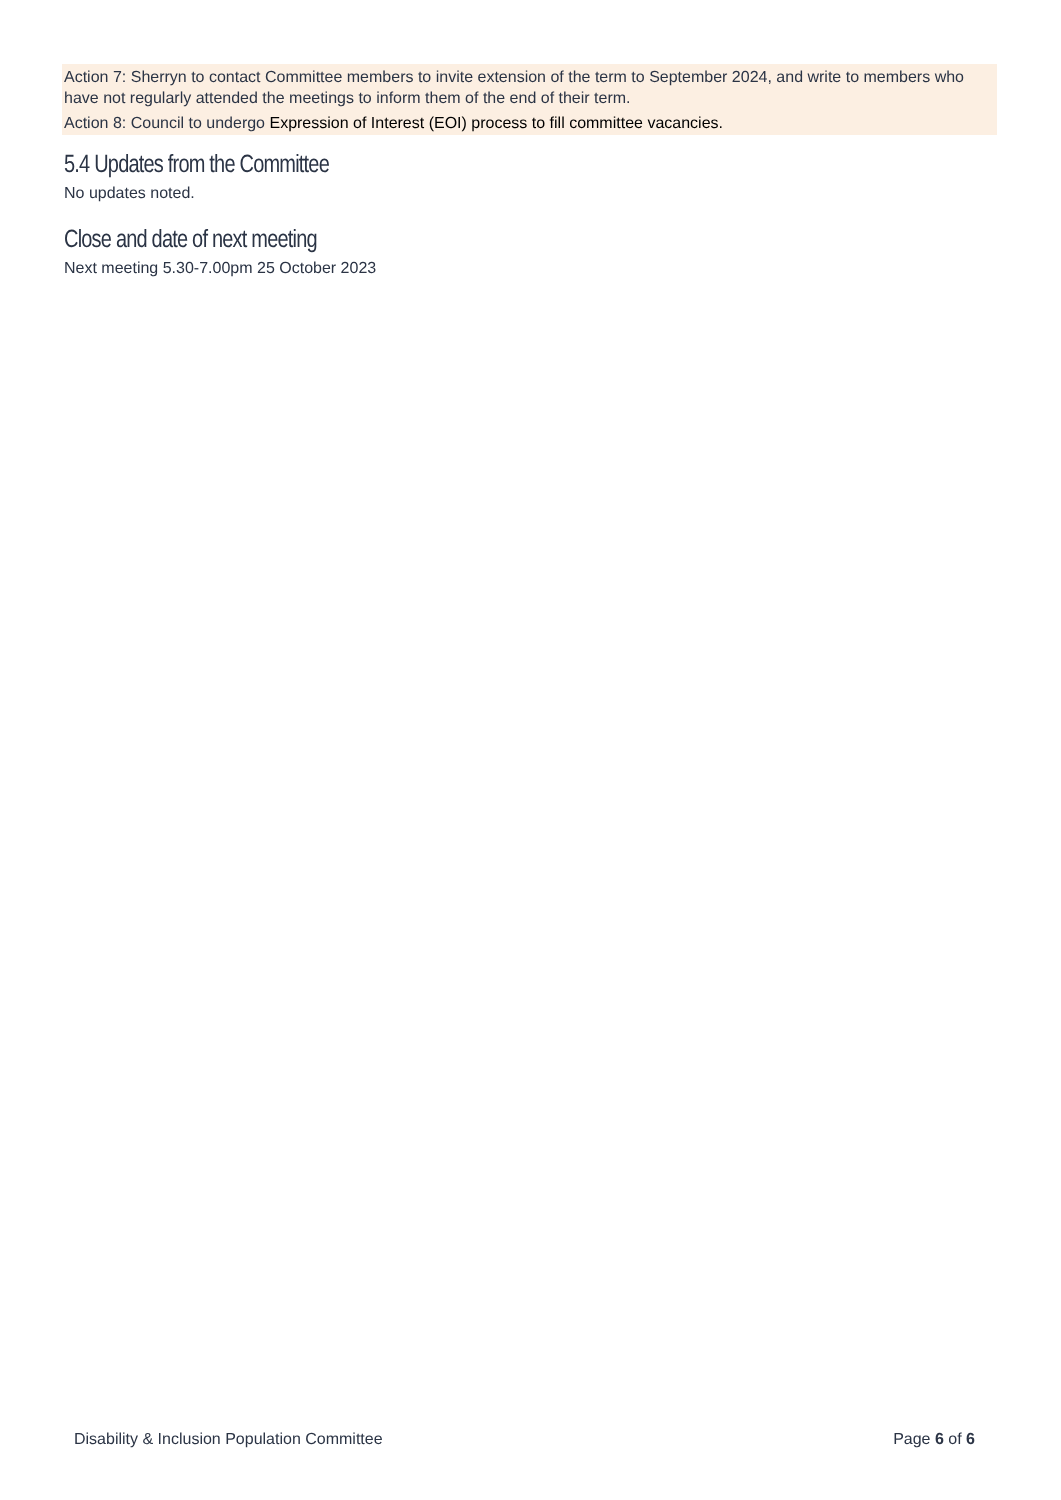Action 7: Sherryn to contact Committee members to invite extension of the term to September 2024, and write to members who have not regularly attended the meetings to inform them of the end of their term.
Action 8: Council to undergo Expression of Interest (EOI) process to fill committee vacancies.
5.4 Updates from the Committee
No updates noted.
Close and date of next meeting
Next meeting 5.30-7.00pm 25 October 2023
Disability & Inclusion Population Committee Page 6 of 6